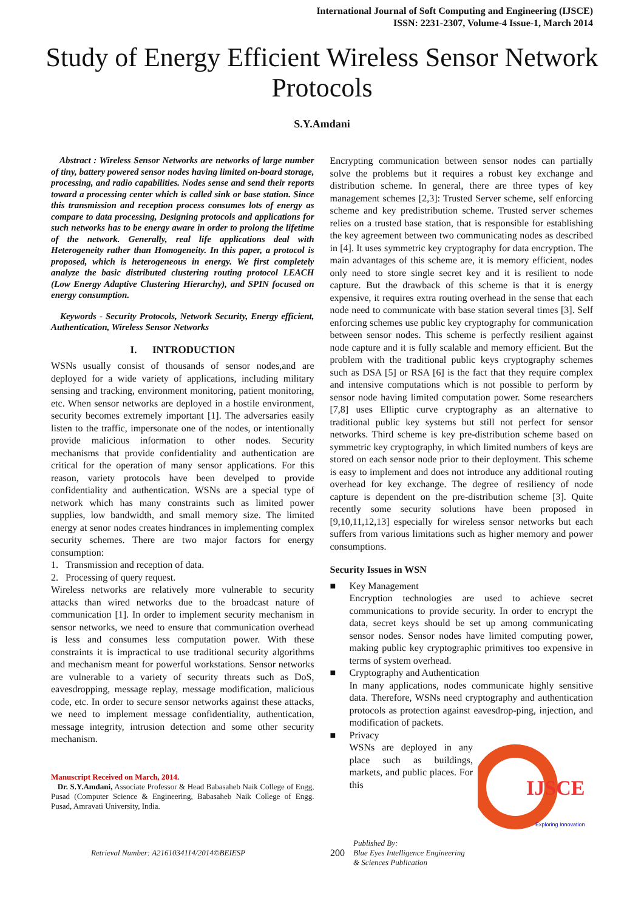International Journal of Soft Computing and Engineering (IJSCE)
ISSN: 2231-2307, Volume-4 Issue-1, March 2014
Study of Energy Efficient Wireless Sensor Network Protocols
S.Y.Amdani
Abstract : Wireless Sensor Networks are networks of large number of tiny, battery powered sensor nodes having limited on-board storage, processing, and radio capabilities. Nodes sense and send their reports toward a processing center which is called sink or base station. Since this transmission and reception process consumes lots of energy as compare to data processing, Designing protocols and applications for such networks has to be energy aware in order to prolong the lifetime of the network. Generally, real life applications deal with Heterogeneity rather than Homogeneity. In this paper, a protocol is proposed, which is heterogeneous in energy. We first completely analyze the basic distributed clustering routing protocol LEACH (Low Energy Adaptive Clustering Hierarchy), and SPIN focused on energy consumption.
Keywords - Security Protocols, Network Security, Energy efficient, Authentication, Wireless Sensor Networks
I. INTRODUCTION
WSNs usually consist of thousands of sensor nodes,and are deployed for a wide variety of applications, including military sensing and tracking, environment monitoring, patient monitoring, etc. When sensor networks are deployed in a hostile environment, security becomes extremely important [1]. The adversaries easily listen to the traffic, impersonate one of the nodes, or intentionally provide malicious information to other nodes. Security mechanisms that provide confidentiality and authentication are critical for the operation of many sensor applications. For this reason, variety protocols have been develped to provide confidentiality and authentication. WSNs are a special type of network which has many constraints such as limited power supplies, low bandwidth, and small memory size. The limited energy at senor nodes creates hindrances in implementing complex security schemes. There are two major factors for energy consumption:
1. Transmission and reception of data.
2. Processing of query request.
Wireless networks are relatively more vulnerable to security attacks than wired networks due to the broadcast nature of communication [1]. In order to implement security mechanism in sensor networks, we need to ensure that communication overhead is less and consumes less computation power. With these constraints it is impractical to use traditional security algorithms and mechanism meant for powerful workstations. Sensor networks are vulnerable to a variety of security threats such as DoS, eavesdropping, message replay, message modification, malicious code, etc. In order to secure sensor networks against these attacks, we need to implement message confidentiality, authentication, message integrity, intrusion detection and some other security mechanism.
Manuscript Received on March, 2014.
Dr. S.Y.Amdani, Associate Professor & Head Babasaheb Naik College of Engg, Pusad (Computer Science & Engineering, Babasaheb Naik College of Engg. Pusad, Amravati University, India.
Encrypting communication between sensor nodes can partially solve the problems but it requires a robust key exchange and distribution scheme. In general, there are three types of key management schemes [2,3]: Trusted Server scheme, self enforcing scheme and key predistribution scheme. Trusted server schemes relies on a trusted base station, that is responsible for establishing the key agreement between two communicating nodes as described in [4]. It uses symmetric key cryptography for data encryption. The main advantages of this scheme are, it is memory efficient, nodes only need to store single secret key and it is resilient to node capture. But the drawback of this scheme is that it is energy expensive, it requires extra routing overhead in the sense that each node need to communicate with base station several times [3]. Self enforcing schemes use public key cryptography for communication between sensor nodes. This scheme is perfectly resilient against node capture and it is fully scalable and memory efficient. But the problem with the traditional public keys cryptography schemes such as DSA [5] or RSA [6] is the fact that they require complex and intensive computations which is not possible to perform by sensor node having limited computation power. Some researchers [7,8] uses Elliptic curve cryptography as an alternative to traditional public key systems but still not perfect for sensor networks. Third scheme is key pre-distribution scheme based on symmetric key cryptography, in which limited numbers of keys are stored on each sensor node prior to their deployment. This scheme is easy to implement and does not introduce any additional routing overhead for key exchange. The degree of resiliency of node capture is dependent on the pre-distribution scheme [3]. Quite recently some security solutions have been proposed in [9,10,11,12,13] especially for wireless sensor networks but each suffers from various limitations such as higher memory and power consumptions.
Security Issues in WSN
■ Key Management
Encryption technologies are used to achieve secret communications to provide security. In order to encrypt the data, secret keys should be set up among communicating sensor nodes. Sensor nodes have limited computing power, making public key cryptographic primitives too expensive in terms of system overhead.
■ Cryptography and Authentication
In many applications, nodes communicate highly sensitive data. Therefore, WSNs need cryptography and authentication protocols as protection against eavesdrop-ping, injection, and modification of packets.
■ Privacy
IJSCE
Exploring Innovation
WSNs are deployed in any place such as buildings, markets, and public places. For this
Retrieval Number: A2161034114/2014©BEIESP 200 Published By:
Blue Eyes Intelligence Engineering
& Sciences Publication